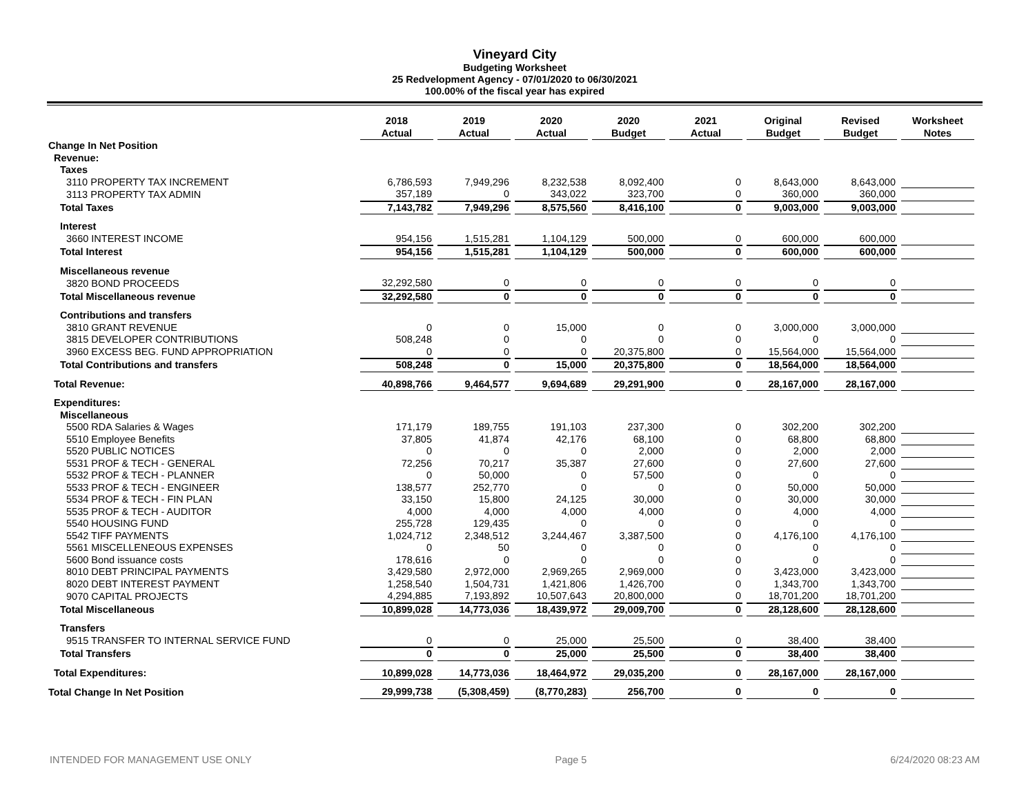Vineyard City
Budgeting Worksheet
25 Redvelopment Agency - 07/01/2020 to 06/30/2021
100.00% of the fiscal year has expired
| | 2018 Actual | 2019 Actual | 2020 Actual | 2020 Budget | 2021 Actual | Original Budget | Revised Budget | Worksheet Notes |
| Change In Net Position | | | | | | | | |
| Revenue: | | | | | | | | |
| Taxes | | | | | | | | |
| 3110 PROPERTY TAX INCREMENT | 6,786,593 | 7,949,296 | 8,232,538 | 8,092,400 | 0 | 8,643,000 | 8,643,000 | |
| 3113 PROPERTY TAX ADMIN | 357,189 | 0 | 343,022 | 323,700 | 0 | 360,000 | 360,000 | |
| Total Taxes | 7,143,782 | 7,949,296 | 8,575,560 | 8,416,100 | 0 | 9,003,000 | 9,003,000 | |
| Interest | | | | | | | | |
| 3660 INTEREST INCOME | 954,156 | 1,515,281 | 1,104,129 | 500,000 | 0 | 600,000 | 600,000 | |
| Total Interest | 954,156 | 1,515,281 | 1,104,129 | 500,000 | 0 | 600,000 | 600,000 | |
| Miscellaneous revenue | | | | | | | | |
| 3820 BOND PROCEEDS | 32,292,580 | 0 | 0 | 0 | 0 | 0 | 0 | |
| Total Miscellaneous revenue | 32,292,580 | 0 | 0 | 0 | 0 | 0 | 0 | |
| Contributions and transfers | | | | | | | | |
| 3810 GRANT REVENUE | 0 | 0 | 15,000 | 0 | 0 | 3,000,000 | 3,000,000 | |
| 3815 DEVELOPER CONTRIBUTIONS | 508,248 | 0 | 0 | 0 | 0 | 0 | 0 | |
| 3960 EXCESS BEG. FUND APPROPRIATION | 0 | 0 | 0 | 20,375,800 | 0 | 15,564,000 | 15,564,000 | |
| Total Contributions and transfers | 508,248 | 0 | 15,000 | 20,375,800 | 0 | 18,564,000 | 18,564,000 | |
| Total Revenue: | 40,898,766 | 9,464,577 | 9,694,689 | 29,291,900 | 0 | 28,167,000 | 28,167,000 | |
| Expenditures: | | | | | | | | |
| Miscellaneous | | | | | | | | |
| 5500 RDA Salaries & Wages | 171,179 | 189,755 | 191,103 | 237,300 | 0 | 302,200 | 302,200 | |
| 5510 Employee Benefits | 37,805 | 41,874 | 42,176 | 68,100 | 0 | 68,800 | 68,800 | |
| 5520 PUBLIC NOTICES | 0 | 0 | 0 | 2,000 | 0 | 2,000 | 2,000 | |
| 5531 PROF & TECH - GENERAL | 72,256 | 70,217 | 35,387 | 27,600 | 0 | 27,600 | 27,600 | |
| 5532 PROF & TECH - PLANNER | 0 | 50,000 | 0 | 57,500 | 0 | 0 | 0 | |
| 5533 PROF & TECH - ENGINEER | 138,577 | 252,770 | 0 | 0 | 0 | 50,000 | 50,000 | |
| 5534 PROF & TECH - FIN PLAN | 33,150 | 15,800 | 24,125 | 30,000 | 0 | 30,000 | 30,000 | |
| 5535 PROF & TECH - AUDITOR | 4,000 | 4,000 | 4,000 | 4,000 | 0 | 4,000 | 4,000 | |
| 5540 HOUSING FUND | 255,728 | 129,435 | 0 | 0 | 0 | 0 | 0 | |
| 5542 TIFF PAYMENTS | 1,024,712 | 2,348,512 | 3,244,467 | 3,387,500 | 0 | 4,176,100 | 4,176,100 | |
| 5561 MISCELLENEOUS EXPENSES | 0 | 50 | 0 | 0 | 0 | 0 | 0 | |
| 5600 Bond issuance costs | 178,616 | 0 | 0 | 0 | 0 | 0 | 0 | |
| 8010 DEBT PRINCIPAL PAYMENTS | 3,429,580 | 2,972,000 | 2,969,265 | 2,969,000 | 0 | 3,423,000 | 3,423,000 | |
| 8020 DEBT INTEREST PAYMENT | 1,258,540 | 1,504,731 | 1,421,806 | 1,426,700 | 0 | 1,343,700 | 1,343,700 | |
| 9070 CAPITAL PROJECTS | 4,294,885 | 7,193,892 | 10,507,643 | 20,800,000 | 0 | 18,701,200 | 18,701,200 | |
| Total Miscellaneous | 10,899,028 | 14,773,036 | 18,439,972 | 29,009,700 | 0 | 28,128,600 | 28,128,600 | |
| Transfers | | | | | | | | |
| 9515 TRANSFER TO INTERNAL SERVICE FUND | 0 | 0 | 25,000 | 25,500 | 0 | 38,400 | 38,400 | |
| Total Transfers | 0 | 0 | 25,000 | 25,500 | 0 | 38,400 | 38,400 | |
| Total Expenditures: | 10,899,028 | 14,773,036 | 18,464,972 | 29,035,200 | 0 | 28,167,000 | 28,167,000 | |
| Total Change In Net Position | 29,999,738 | (5,308,459) | (8,770,283) | 256,700 | 0 | 0 | 0 | |
INTENDED FOR MANAGEMENT USE ONLY Page 5 6/24/2020 08:23 AM